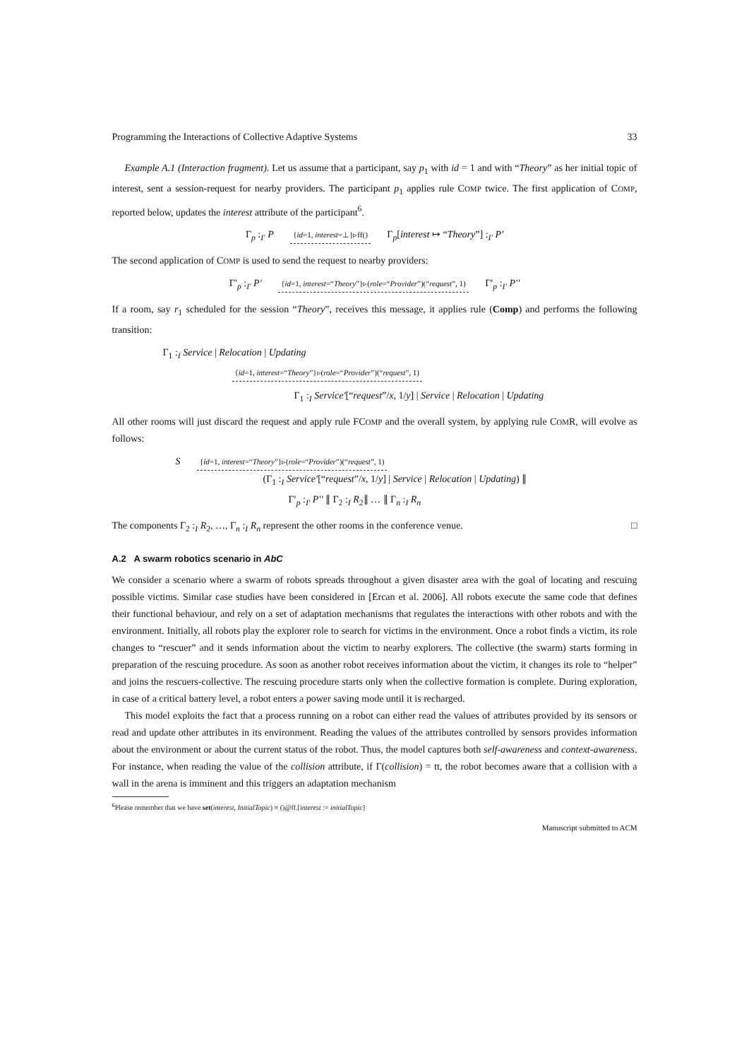Programming the Interactions of Collective Adaptive Systems 33
Example A.1 (Interaction fragment). Let us assume that a participant, say p<sub>1</sub> with id = 1 and with “Theory” as her initial topic of interest, sent a session-request for nearby providers. The participant p<sub>1</sub> applies rule COMP twice. The first application of COMP, reported below, updates the interest attribute of the participant<sup>6</sup>.
Γ<sub>p</sub> :<sub>I′</sub> P {id=1, interest=⊥}▹ff() Γ<sub>p</sub>[interest ↦ “Theory”] :<sub>I′</sub> P′
The second application of COMP is used to send the request to nearby providers:
Γ′<sub>p</sub> :<sub>I′</sub> P′ {id=1, interest=“Theory”}▹(role=“Provider”)(“request”, 1) Γ′<sub>p</sub> :<sub>I′</sub> P′′
If a room, say r<sub>1</sub> scheduled for the session “Theory”, receives this message, it applies rule (Comp) and performs the following transition:
Γ<sub>1</sub> :<sub>I</sub> Service | Relocation | Updating
{id=1, interest=“Theory”}▹(role=“Provider”)(“request”, 1)
Γ<sub>1</sub> :<sub>I</sub> Service′[“request”/x, 1/y] | Service | Relocation | Updating
All other rooms will just discard the request and apply rule FCOMP and the overall system, by applying rule COMR, will evolve as follows:
S {id=1, interest=“Theory”}▹(role=“Provider”)(“request”, 1)
(Γ<sub>1</sub> :<sub>I</sub> Service′[“request”/x, 1/y] | Service | Relocation | Updating) ∥
Γ′<sub>p</sub> :<sub>I′</sub> P′′ ∥ Γ<sub>2</sub> :<sub>I</sub> R<sub>2</sub>∥ … ∥ Γ<sub>n</sub> :<sub>I</sub> R<sub>n</sub>
The components Γ<sub>2</sub> :<sub>I</sub> R<sub>2</sub>, …, Γ<sub>n</sub> :<sub>I</sub> R<sub>n</sub> represent the other rooms in the conference venue. □
A.2 A swarm robotics scenario in AbC
We consider a scenario where a swarm of robots spreads throughout a given disaster area with the goal of locating and rescuing possible victims. Similar case studies have been considered in [Ercan et al. 2006]. All robots execute the same code that defines their functional behaviour, and rely on a set of adaptation mechanisms that regulates the interactions with other robots and with the environment. Initially, all robots play the explorer role to search for victims in the environment. Once a robot finds a victim, its role changes to “rescuer” and it sends information about the victim to nearby explorers. The collective (the swarm) starts forming in preparation of the rescuing procedure. As soon as another robot receives information about the victim, it changes its role to “helper” and joins the rescuers-collective. The rescuing procedure starts only when the collective formation is complete. During exploration, in case of a critical battery level, a robot enters a power saving mode until it is recharged.
This model exploits the fact that a process running on a robot can either read the values of attributes provided by its sensors or read and update other attributes in its environment. Reading the values of the attributes controlled by sensors provides information about the environment or about the current status of the robot. Thus, the model captures both self-awareness and context-awareness. For instance, when reading the value of the collision attribute, if Γ(collision) = tt, the robot becomes aware that a collision with a wall in the arena is imminent and this triggers an adaptation mechanism
<sup>6</sup> Please remember that we have set(interest, InitialTopic) ≡ ()@ff.[interest := initialTopic]
Manuscript submitted to ACM